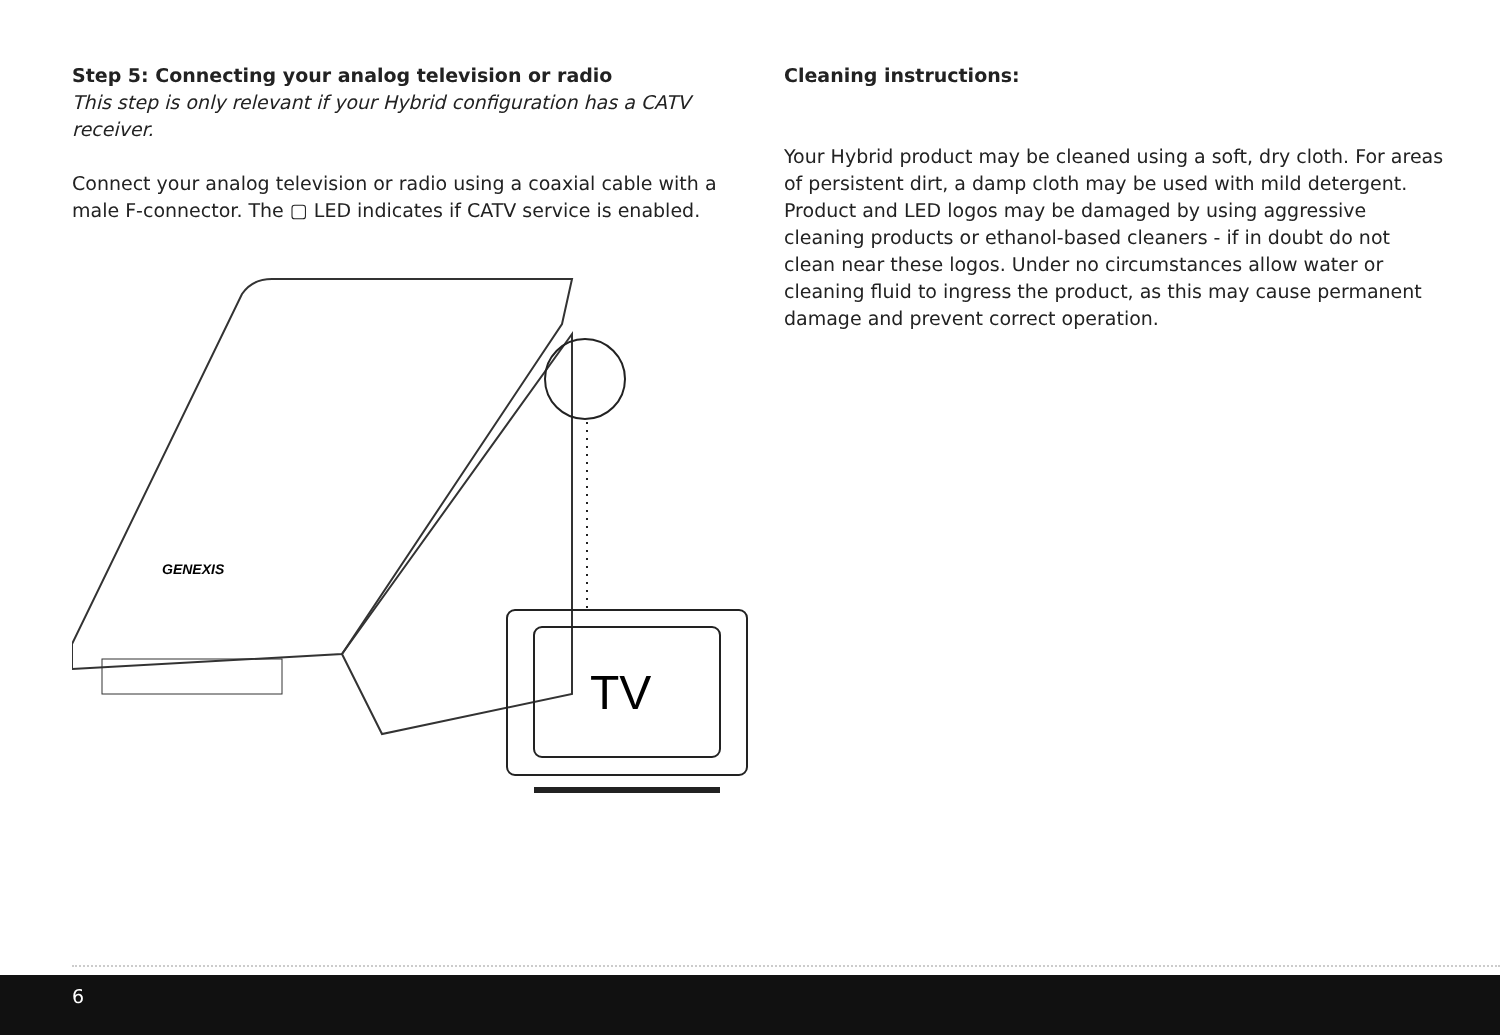Step 5: Connecting your analog television or radio
This step is only relevant if your Hybrid configuration has a CATV receiver.
Connect your analog television or radio using a coaxial cable with a male F-connector. The ▢ LED indicates if CATV service is enabled.
GENEXIS
TV
Cleaning instructions:
Your Hybrid product may be cleaned using a soft, dry cloth. For areas of persistent dirt, a damp cloth may be used with mild detergent. Product and LED logos may be damaged by using aggressive cleaning products or ethanol-based cleaners - if in doubt do not clean near these logos. Under no circumstances allow water or cleaning fluid to ingress the product, as this may cause permanent damage and prevent correct operation.
6